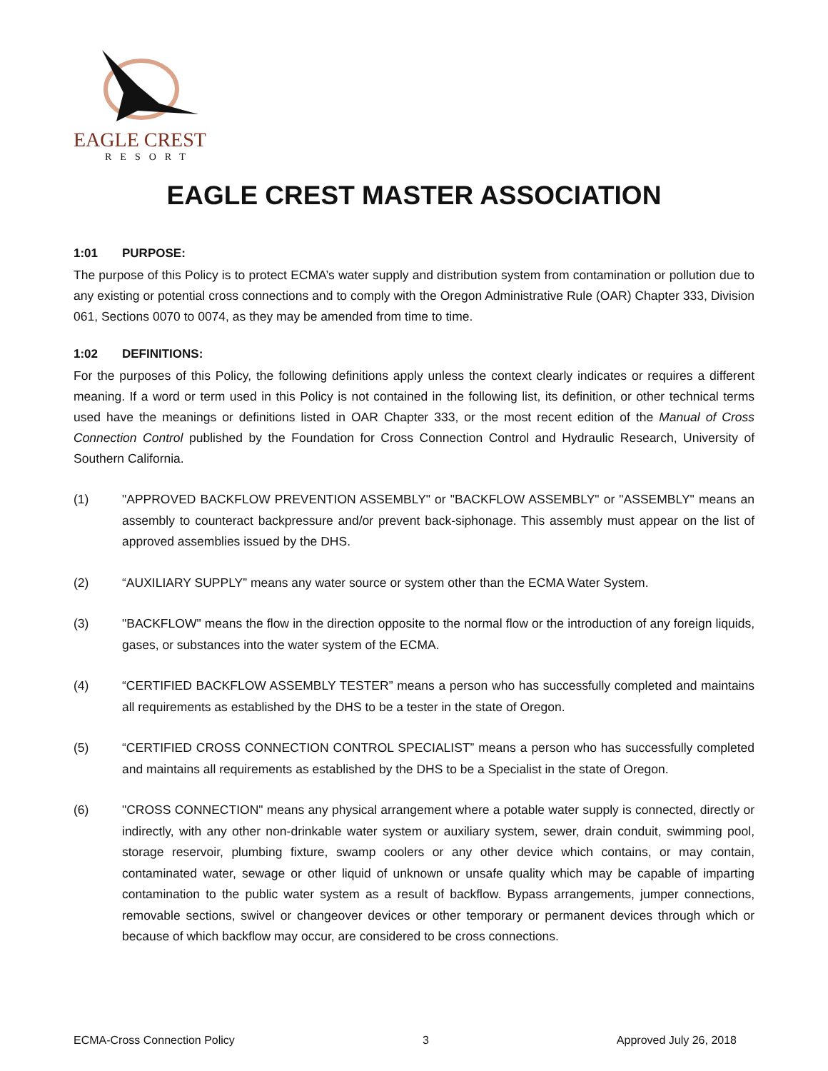EAGLE CREST
RESORT
EAGLE CREST MASTER ASSOCIATION
1:01 PURPOSE:
The purpose of this Policy is to protect ECMA’s water supply and distribution system from contamination or pollution due to any existing or potential cross connections and to comply with the Oregon Administrative Rule (OAR) Chapter 333, Division 061, Sections 0070 to 0074, as they may be amended from time to time.
1:02 DEFINITIONS:
For the purposes of this Policy, the following definitions apply unless the context clearly indicates or requires a different meaning. If a word or term used in this Policy is not contained in the following list, its definition, or other technical terms used have the meanings or definitions listed in OAR Chapter 333, or the most recent edition of the Manual of Cross Connection Control published by the Foundation for Cross Connection Control and Hydraulic Research, University of Southern California.
(1) "APPROVED BACKFLOW PREVENTION ASSEMBLY" or "BACKFLOW ASSEMBLY" or "ASSEMBLY" means an assembly to counteract backpressure and/or prevent back-siphonage. This assembly must appear on the list of approved assemblies issued by the DHS.
(2) “AUXILIARY SUPPLY” means any water source or system other than the ECMA Water System.
(3) "BACKFLOW" means the flow in the direction opposite to the normal flow or the introduction of any foreign liquids, gases, or substances into the water system of the ECMA.
(4) “CERTIFIED BACKFLOW ASSEMBLY TESTER” means a person who has successfully completed and maintains all requirements as established by the DHS to be a tester in the state of Oregon.
(5) “CERTIFIED CROSS CONNECTION CONTROL SPECIALIST” means a person who has successfully completed and maintains all requirements as established by the DHS to be a Specialist in the state of Oregon.
(6) "CROSS CONNECTION" means any physical arrangement where a potable water supply is connected, directly or indirectly, with any other non-drinkable water system or auxiliary system, sewer, drain conduit, swimming pool, storage reservoir, plumbing fixture, swamp coolers or any other device which contains, or may contain, contaminated water, sewage or other liquid of unknown or unsafe quality which may be capable of imparting contamination to the public water system as a result of backflow. Bypass arrangements, jumper connections, removable sections, swivel or changeover devices or other temporary or permanent devices through which or because of which backflow may occur, are considered to be cross connections.
ECMA-Cross Connection Policy 3 Approved July 26, 2018